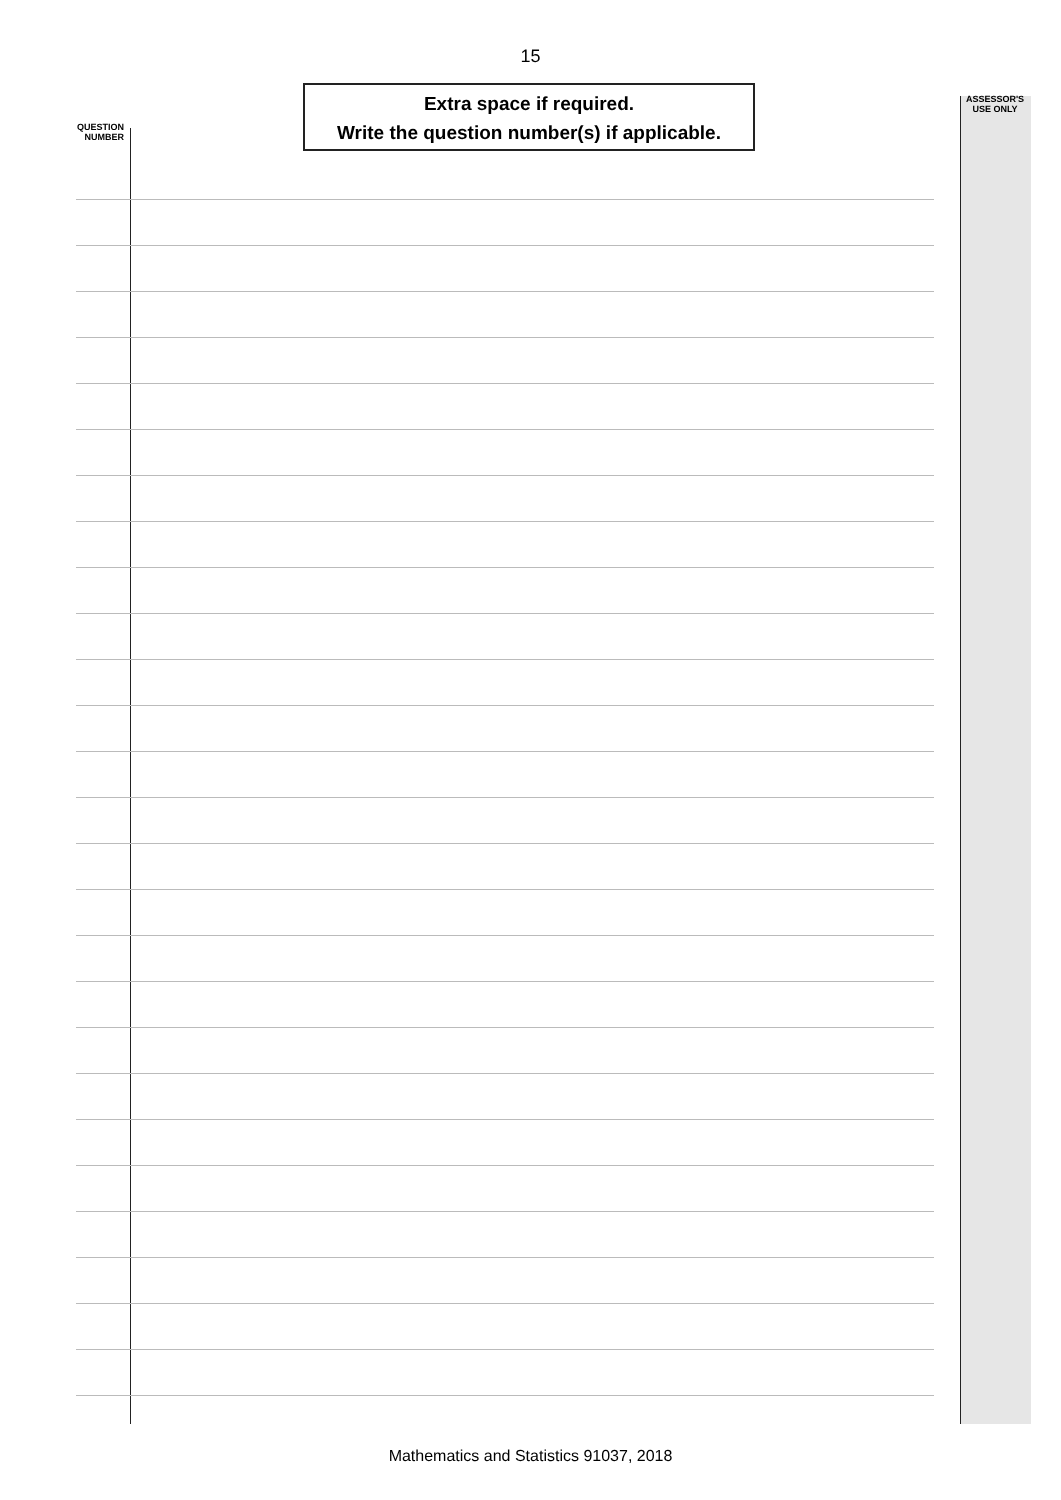15
QUESTION
NUMBER
Extra space if required.
Write the question number(s) if applicable.
ASSESSOR'S
USE ONLY
Mathematics and Statistics 91037, 2018